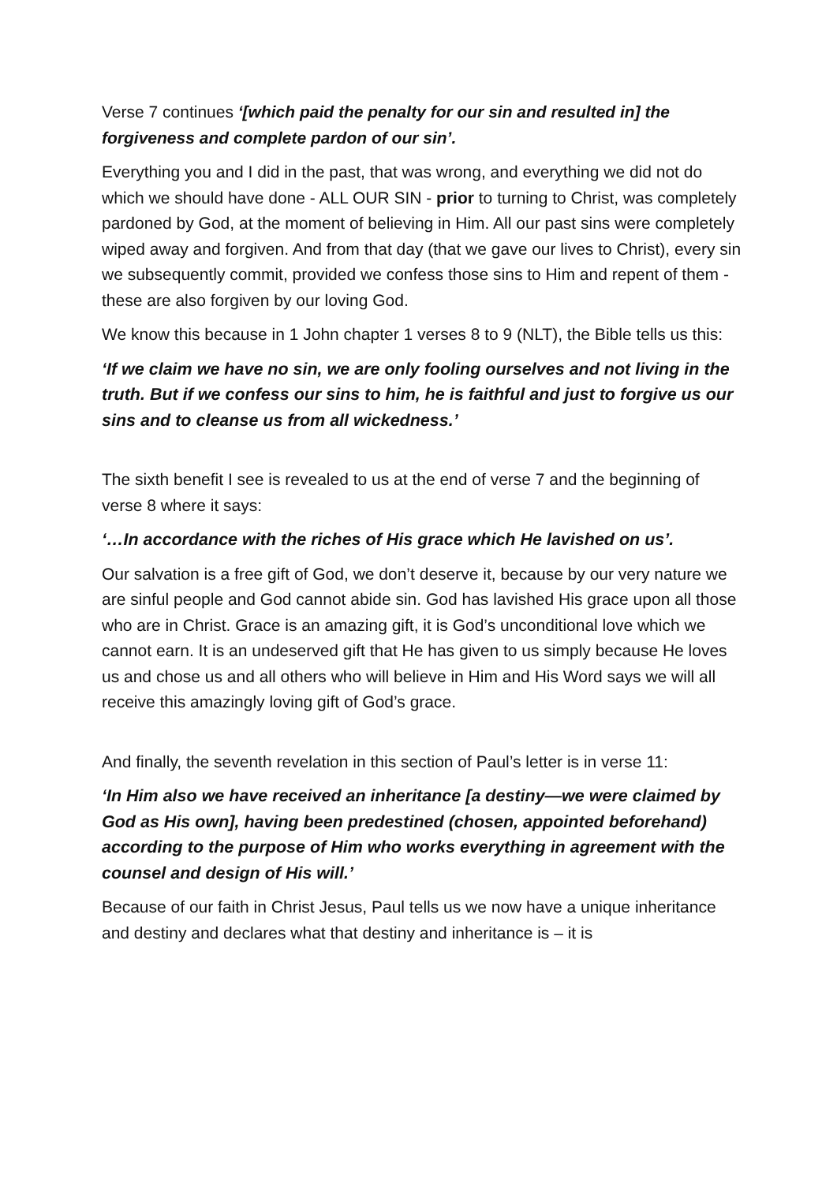Verse 7 continues ‘[which paid the penalty for our sin and resulted in] the forgiveness and complete pardon of our sin’.
Everything you and I did in the past, that was wrong, and everything we did not do which we should have done - ALL OUR SIN - prior to turning to Christ, was completely pardoned by God, at the moment of believing in Him. All our past sins were completely wiped away and forgiven. And from that day (that we gave our lives to Christ), every sin we subsequently commit, provided we confess those sins to Him and repent of them - these are also forgiven by our loving God.
We know this because in 1 John chapter 1 verses 8 to 9 (NLT), the Bible tells us this:
‘If we claim we have no sin, we are only fooling ourselves and not living in the truth. But if we confess our sins to him, he is faithful and just to forgive us our sins and to cleanse us from all wickedness.’
The sixth benefit I see is revealed to us at the end of verse 7 and the beginning of verse 8 where it says:
‘…In accordance with the riches of His grace which He lavished on us’.
Our salvation is a free gift of God, we don’t deserve it, because by our very nature we are sinful people and God cannot abide sin. God has lavished His grace upon all those who are in Christ. Grace is an amazing gift, it is God’s unconditional love which we cannot earn. It is an undeserved gift that He has given to us simply because He loves us and chose us and all others who will believe in Him and His Word says we will all receive this amazingly loving gift of God’s grace.
And finally, the seventh revelation in this section of Paul’s letter is in verse 11:
‘In Him also we have received an inheritance [a destiny—we were claimed by God as His own], having been predestined (chosen, appointed beforehand) according to the purpose of Him who works everything in agreement with the counsel and design of His will.’
Because of our faith in Christ Jesus, Paul tells us we now have a unique inheritance and destiny and declares what that destiny and inheritance is – it is